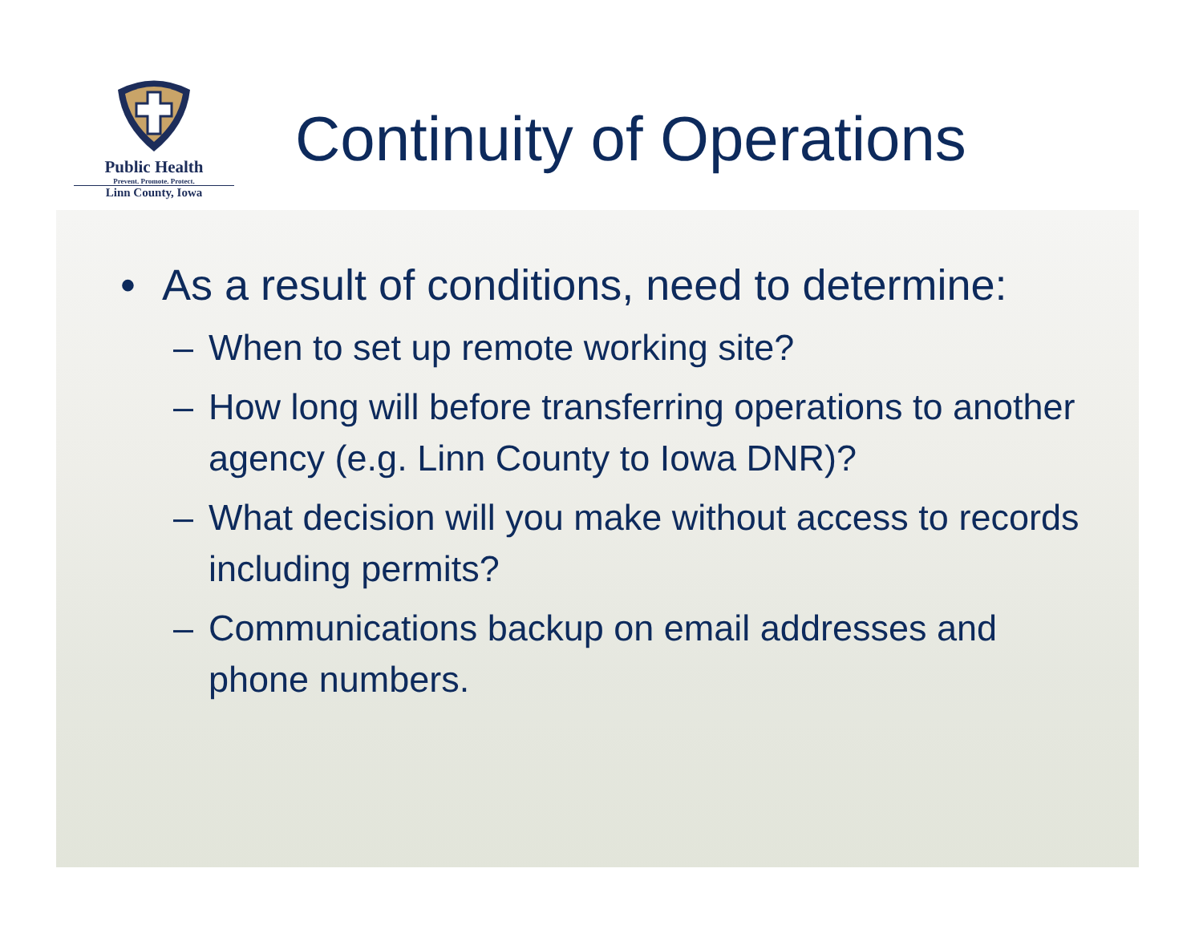Public Health
Prevent. Promote. Protect.
Linn County, Iowa
Continuity of Operations
• As a result of conditions, need to determine:
– When to set up remote working site?
– How long will before transferring operations to another agency (e.g. Linn County to Iowa DNR)?
– What decision will you make without access to records including permits?
– Communications backup on email addresses and phone numbers.